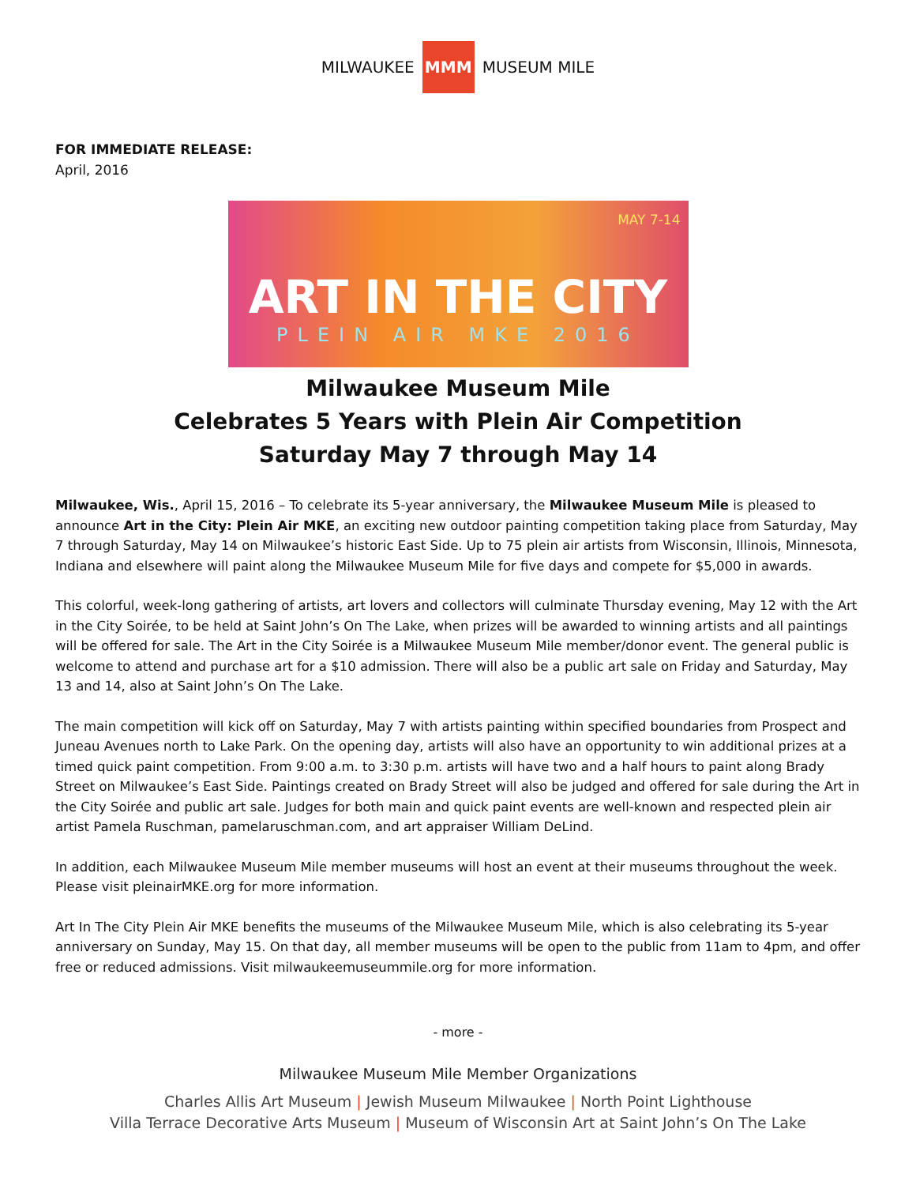MILWAUKEE MMM MUSEUM MILE
FOR IMMEDIATE RELEASE:
April, 2016
MAY 7-14
ART IN THE CITY
PLEIN AIR MKE 2016
Milwaukee Museum Mile
Celebrates 5 Years with Plein Air Competition
Saturday May 7 through May 14
Milwaukee, Wis., April 15, 2016 – To celebrate its 5-year anniversary, the Milwaukee Museum Mile is pleased to announce Art in the City: Plein Air MKE, an exciting new outdoor painting competition taking place from Saturday, May 7 through Saturday, May 14 on Milwaukee’s historic East Side. Up to 75 plein air artists from Wisconsin, Illinois, Minnesota, Indiana and elsewhere will paint along the Milwaukee Museum Mile for five days and compete for $5,000 in awards.
This colorful, week-long gathering of artists, art lovers and collectors will culminate Thursday evening, May 12 with the Art in the City Soirée, to be held at Saint John’s On The Lake, when prizes will be awarded to winning artists and all paintings will be offered for sale. The Art in the City Soirée is a Milwaukee Museum Mile member/donor event. The general public is welcome to attend and purchase art for a $10 admission. There will also be a public art sale on Friday and Saturday, May 13 and 14, also at Saint John’s On The Lake.
The main competition will kick off on Saturday, May 7 with artists painting within specified boundaries from Prospect and Juneau Avenues north to Lake Park. On the opening day, artists will also have an opportunity to win additional prizes at a timed quick paint competition. From 9:00 a.m. to 3:30 p.m. artists will have two and a half hours to paint along Brady Street on Milwaukee’s East Side. Paintings created on Brady Street will also be judged and offered for sale during the Art in the City Soirée and public art sale. Judges for both main and quick paint events are well-known and respected plein air artist Pamela Ruschman, pamelaruschman.com, and art appraiser William DeLind.
In addition, each Milwaukee Museum Mile member museums will host an event at their museums throughout the week. Please visit pleinairMKE.org for more information.
Art In The City Plein Air MKE benefits the museums of the Milwaukee Museum Mile, which is also celebrating its 5-year anniversary on Sunday, May 15. On that day, all member museums will be open to the public from 11am to 4pm, and offer free or reduced admissions. Visit milwaukeemuseummile.org for more information.
- more -
Milwaukee Museum Mile Member Organizations
Charles Allis Art Museum | Jewish Museum Milwaukee | North Point Lighthouse
Villa Terrace Decorative Arts Museum | Museum of Wisconsin Art at Saint John’s On The Lake